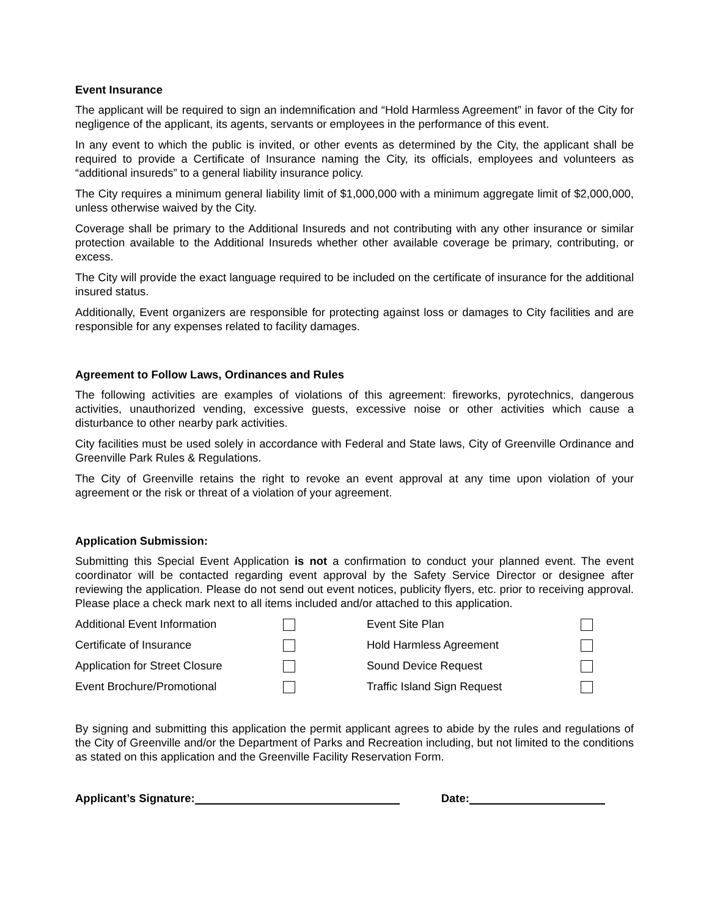Event Insurance
The applicant will be required to sign an indemnification and “Hold Harmless Agreement” in favor of the City for negligence of the applicant, its agents, servants or employees in the performance of this event.
In any event to which the public is invited, or other events as determined by the City, the applicant shall be required to provide a Certificate of Insurance naming the City, its officials, employees and volunteers as “additional insureds” to a general liability insurance policy.
The City requires a minimum general liability limit of $1,000,000 with a minimum aggregate limit of $2,000,000, unless otherwise waived by the City.
Coverage shall be primary to the Additional Insureds and not contributing with any other insurance or similar protection available to the Additional Insureds whether other available coverage be primary, contributing, or excess.
The City will provide the exact language required to be included on the certificate of insurance for the additional insured status.
Additionally, Event organizers are responsible for protecting against loss or damages to City facilities and are responsible for any expenses related to facility damages.
Agreement to Follow Laws, Ordinances and Rules
The following activities are examples of violations of this agreement: fireworks, pyrotechnics, dangerous activities, unauthorized vending, excessive guests, excessive noise or other activities which cause a disturbance to other nearby park activities.
City facilities must be used solely in accordance with Federal and State laws, City of Greenville Ordinance and Greenville Park Rules & Regulations.
The City of Greenville retains the right to revoke an event approval at any time upon violation of your agreement or the risk or threat of a violation of your agreement.
Application Submission:
Submitting this Special Event Application is not a confirmation to conduct your planned event. The event coordinator will be contacted regarding event approval by the Safety Service Director or designee after reviewing the application. Please do not send out event notices, publicity flyers, etc. prior to receiving approval. Please place a check mark next to all items included and/or attached to this application.
| Additional Event Information | | Event Site Plan | |
| Certificate of Insurance | | Hold Harmless Agreement | |
| Application for Street Closure | | Sound Device Request | |
| Event Brochure/Promotional | | Traffic Island Sign Request | |
By signing and submitting this application the permit applicant agrees to abide by the rules and regulations of the City of Greenville and/or the Department of Parks and Recreation including, but not limited to the conditions as stated on this application and the Greenville Facility Reservation Form.
Applicant’s Signature: Date: